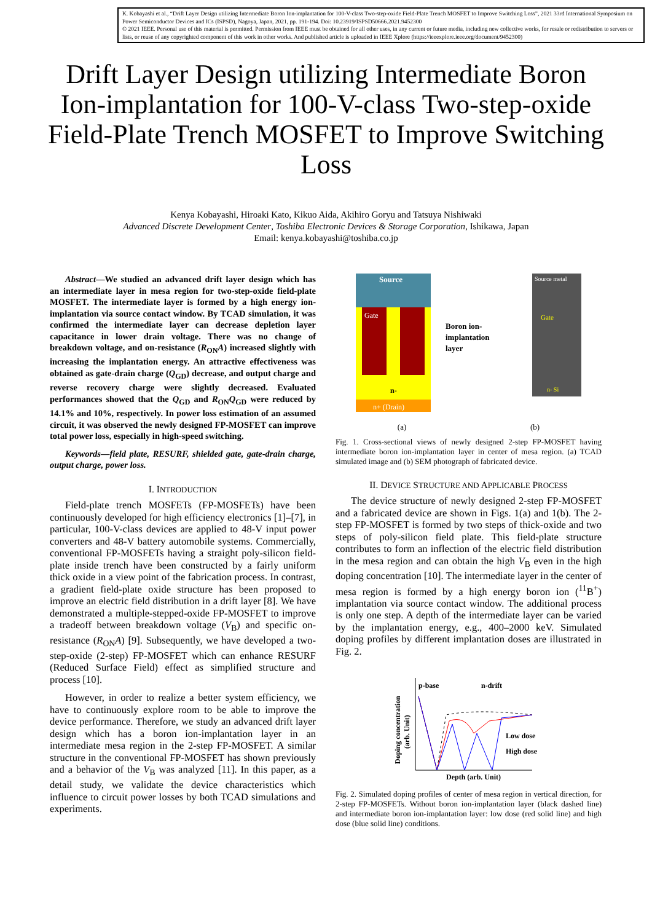K. Kobayashi et al., “Drift Layer Design utilizing Intermediate Boron Ion-implantation for 100-V-class Two-step-oxide Field-Plate Trench MOSFET to Improve Switching Loss”, 2021 33rd International Symposium on Power Semiconductor Devices and ICs (ISPSD), Nagoya, Japan, 2021, pp. 191-194. Doi: 10.23919/ISPSD50666.2021.9452300
© 2021 IEEE. Personal use of this material is permitted. Permission from IEEE must be obtained for all other uses, in any current or future media, including new collective works, for resale or redistribution to servers or lists, or reuse of any copyrighted component of this work in other works. And published article is uploaded in IEEE Xplore (https://ieeexplore.ieee.org/document/9452300)
Drift Layer Design utilizing Intermediate Boron Ion-implantation for 100-V-class Two-step-oxide Field-Plate Trench MOSFET to Improve Switching Loss
Kenya Kobayashi, Hiroaki Kato, Kikuo Aida, Akihiro Goryu and Tatsuya Nishiwaki
Advanced Discrete Development Center, Toshiba Electronic Devices & Storage Corporation, Ishikawa, Japan
Email: kenya.kobayashi@toshiba.co.jp
Abstract—We studied an advanced drift layer design which has an intermediate layer in mesa region for two-step-oxide field-plate MOSFET. The intermediate layer is formed by a high energy ion-implantation via source contact window. By TCAD simulation, it was confirmed the intermediate layer can decrease depletion layer capacitance in lower drain voltage. There was no change of breakdown voltage, and on-resistance (R<sub>ON</sub>A) increased slightly with increasing the implantation energy. An attractive effectiveness was obtained as gate-drain charge (Q<sub>GD</sub>) decrease, and output charge and reverse recovery charge were slightly decreased. Evaluated performances showed that the Q<sub>GD</sub> and R<sub>ON</sub>Q<sub>GD</sub> were reduced by 14.1% and 10%, respectively. In power loss estimation of an assumed circuit, it was observed the newly designed FP-MOSFET can improve total power loss, especially in high-speed switching.
Keywords—field plate, RESURF, shielded gate, gate-drain charge, output charge, power loss.
I. INTRODUCTION
Field-plate trench MOSFETs (FP-MOSFETs) have been continuously developed for high efficiency electronics [1]–[7], in particular, 100-V-class devices are applied to 48-V input power converters and 48-V battery automobile systems. Commercially, conventional FP-MOSFETs having a straight poly-silicon field-plate inside trench have been constructed by a fairly uniform thick oxide in a view point of the fabrication process. In contrast, a gradient field-plate oxide structure has been proposed to improve an electric field distribution in a drift layer [8]. We have demonstrated a multiple-stepped-oxide FP-MOSFET to improve a tradeoff between breakdown voltage (V<sub>B</sub>) and specific on-resistance (R<sub>ON</sub>A) [9]. Subsequently, we have developed a two-step-oxide (2-step) FP-MOSFET which can enhance RESURF (Reduced Surface Field) effect as simplified structure and process [10].
However, in order to realize a better system efficiency, we have to continuously explore room to be able to improve the device performance. Therefore, we study an advanced drift layer design which has a boron ion-implantation layer in an intermediate mesa region in the 2-step FP-MOSFET. A similar structure in the conventional FP-MOSFET has shown previously and a behavior of the V<sub>B</sub> was analyzed [11]. In this paper, as a detail study, we validate the device characteristics which influence to circuit power losses by both TCAD simulations and experiments.
Source
Gate
n-
n+ (Drain)
Boron ion-
implantation
layer
Source metal
Gate
n- Si
(a) (b)
Fig. 1. Cross-sectional views of newly designed 2-step FP-MOSFET having intermediate boron ion-implantation layer in center of mesa region. (a) TCAD simulated image and (b) SEM photograph of fabricated device.
II. DEVICE STRUCTURE AND APPLICABLE PROCESS
The device structure of newly designed 2-step FP-MOSFET and a fabricated device are shown in Figs. 1(a) and 1(b). The 2-step FP-MOSFET is formed by two steps of thick-oxide and two steps of poly-silicon field plate. This field-plate structure contributes to form an inflection of the electric field distribution in the mesa region and can obtain the high V<sub>B</sub> even in the high doping concentration [10]. The intermediate layer in the center of mesa region is formed by a high energy boron ion (<sup>11</sup>B<sup>+</sup>) implantation via source contact window. The additional process is only one step. A depth of the intermediate layer can be varied by the implantation energy, e.g., 400–2000 keV. Simulated doping profiles by different implantation doses are illustrated in Fig. 2.
p-base
n-drift
Low dose
High dose
Depth (arb. Unit)
Doping concentration
(arb. Unit)
Fig. 2. Simulated doping profiles of center of mesa region in vertical direction, for 2-step FP-MOSFETs. Without boron ion-implantation layer (black dashed line) and intermediate boron ion-implantation layer: low dose (red solid line) and high dose (blue solid line) conditions.